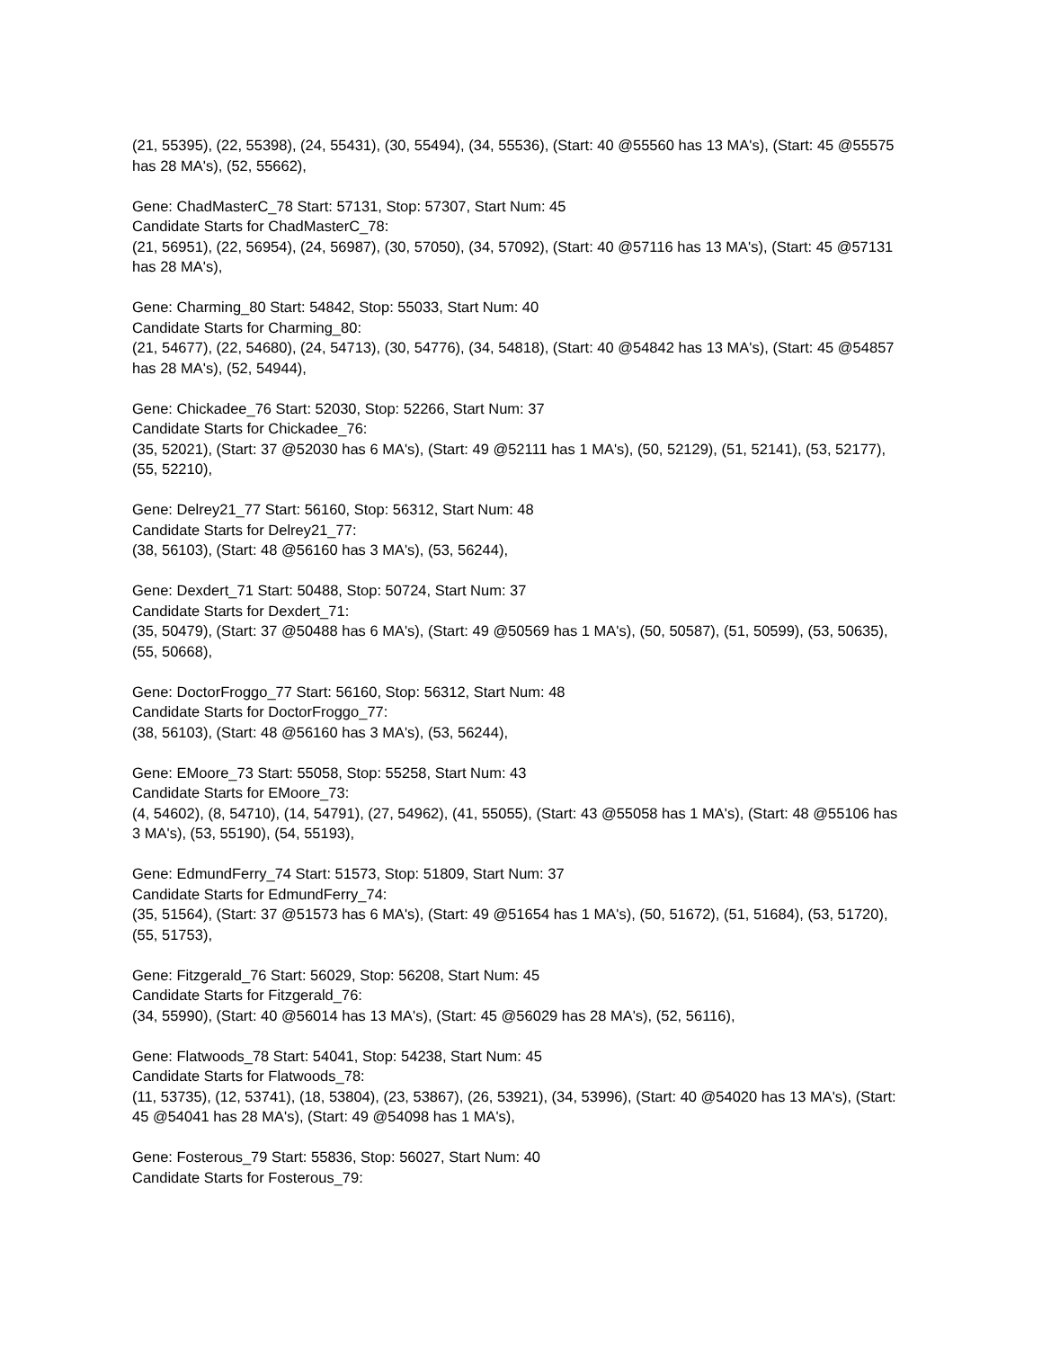(21, 55395), (22, 55398), (24, 55431), (30, 55494), (34, 55536), (Start: 40 @55560 has 13 MA's), (Start: 45 @55575 has 28 MA's), (52, 55662),
Gene: ChadMasterC_78 Start: 57131, Stop: 57307, Start Num: 45
Candidate Starts for ChadMasterC_78:
(21, 56951), (22, 56954), (24, 56987), (30, 57050), (34, 57092), (Start: 40 @57116 has 13 MA's), (Start: 45 @57131 has 28 MA's),
Gene: Charming_80 Start: 54842, Stop: 55033, Start Num: 40
Candidate Starts for Charming_80:
(21, 54677), (22, 54680), (24, 54713), (30, 54776), (34, 54818), (Start: 40 @54842 has 13 MA's), (Start: 45 @54857 has 28 MA's), (52, 54944),
Gene: Chickadee_76 Start: 52030, Stop: 52266, Start Num: 37
Candidate Starts for Chickadee_76:
(35, 52021), (Start: 37 @52030 has 6 MA's), (Start: 49 @52111 has 1 MA's), (50, 52129), (51, 52141), (53, 52177), (55, 52210),
Gene: Delrey21_77 Start: 56160, Stop: 56312, Start Num: 48
Candidate Starts for Delrey21_77:
(38, 56103), (Start: 48 @56160 has 3 MA's), (53, 56244),
Gene: Dexdert_71 Start: 50488, Stop: 50724, Start Num: 37
Candidate Starts for Dexdert_71:
(35, 50479), (Start: 37 @50488 has 6 MA's), (Start: 49 @50569 has 1 MA's), (50, 50587), (51, 50599), (53, 50635), (55, 50668),
Gene: DoctorFroggo_77 Start: 56160, Stop: 56312, Start Num: 48
Candidate Starts for DoctorFroggo_77:
(38, 56103), (Start: 48 @56160 has 3 MA's), (53, 56244),
Gene: EMoore_73 Start: 55058, Stop: 55258, Start Num: 43
Candidate Starts for EMoore_73:
(4, 54602), (8, 54710), (14, 54791), (27, 54962), (41, 55055), (Start: 43 @55058 has 1 MA's), (Start: 48 @55106 has 3 MA's), (53, 55190), (54, 55193),
Gene: EdmundFerry_74 Start: 51573, Stop: 51809, Start Num: 37
Candidate Starts for EdmundFerry_74:
(35, 51564), (Start: 37 @51573 has 6 MA's), (Start: 49 @51654 has 1 MA's), (50, 51672), (51, 51684), (53, 51720), (55, 51753),
Gene: Fitzgerald_76 Start: 56029, Stop: 56208, Start Num: 45
Candidate Starts for Fitzgerald_76:
(34, 55990), (Start: 40 @56014 has 13 MA's), (Start: 45 @56029 has 28 MA's), (52, 56116),
Gene: Flatwoods_78 Start: 54041, Stop: 54238, Start Num: 45
Candidate Starts for Flatwoods_78:
(11, 53735), (12, 53741), (18, 53804), (23, 53867), (26, 53921), (34, 53996), (Start: 40 @54020 has 13 MA's), (Start: 45 @54041 has 28 MA's), (Start: 49 @54098 has 1 MA's),
Gene: Fosterous_79 Start: 55836, Stop: 56027, Start Num: 40
Candidate Starts for Fosterous_79: